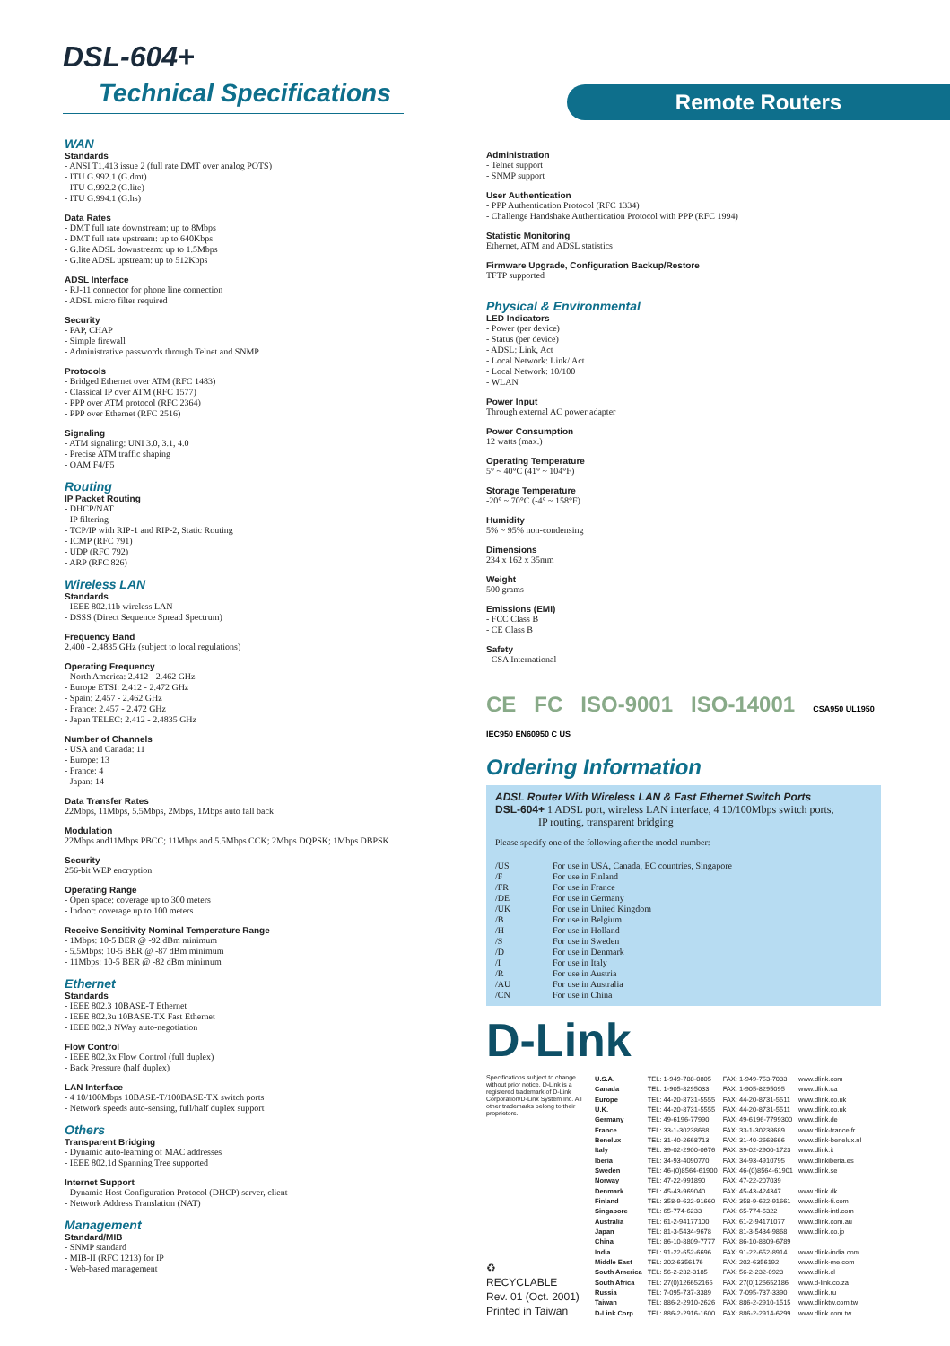DSL-604+
Technical Specifications Remote Routers
WAN
Standards
- ANSI T1.413 issue 2 (full rate DMT over analog POTS)
- ITU G.992.1 (G.dmt)
- ITU G.992.2 (G.lite)
- ITU G.994.1 (G.hs)
Data Rates
- DMT full rate downstream: up to 8Mbps
- DMT full rate upstream: up to 640Kbps
- G.lite ADSL downstream: up to 1.5Mbps
- G.lite ADSL upstream: up to 512Kbps
ADSL Interface
- RJ-11 connector for phone line connection
- ADSL micro filter required
Security
- PAP, CHAP
- Simple firewall
- Administrative passwords through Telnet and SNMP
Protocols
- Bridged Ethernet over ATM (RFC 1483)
- Classical IP over ATM (RFC 1577)
- PPP over ATM protocol (RFC 2364)
- PPP over Ethernet (RFC 2516)
Signaling
- ATM signaling: UNI 3.0, 3.1, 4.0
- Precise ATM traffic shaping
- OAM F4/F5
Routing
IP Packet Routing
- DHCP/NAT
- IP filtering
- TCP/IP with RIP-1 and RIP-2, Static Routing
- ICMP (RFC 791)
- UDP (RFC 792)
- ARP (RFC 826)
Wireless LAN
Standards
- IEEE 802.11b wireless LAN
- DSSS (Direct Sequence Spread Spectrum)
Frequency Band
2.400 - 2.4835 GHz (subject to local regulations)
Operating Frequency
- North America: 2.412 - 2.462 GHz
- Europe ETSI: 2.412 - 2.472 GHz
- Spain: 2.457 - 2.462 GHz
- France: 2.457 - 2.472 GHz
- Japan TELEC: 2.412 - 2.4835 GHz
Number of Channels
- USA and Canada: 11
- Europe: 13
- France: 4
- Japan: 14
Data Transfer Rates
22Mbps, 11Mbps, 5.5Mbps, 2Mbps, 1Mbps auto fall back
Modulation
22Mbps and11Mbps PBCC; 11Mbps and 5.5Mbps CCK; 2Mbps DQPSK; 1Mbps DBPSK
Security
256-bit WEP encryption
Operating Range
- Open space: coverage up to 300 meters
- Indoor: coverage up to 100 meters
Receive Sensitivity Nominal Temperature Range
- 1Mbps: 10-5 BER @ -92 dBm minimum
- 5.5Mbps: 10-5 BER @ -87 dBm minimum
- 11Mbps: 10-5 BER @ -82 dBm minimum
Ethernet
Standards
- IEEE 802.3 10BASE-T Ethernet
- IEEE 802.3u 10BASE-TX Fast Ethernet
- IEEE 802.3 NWay auto-negotiation
Flow Control
- IEEE 802.3x Flow Control (full duplex)
- Back Pressure (half duplex)
LAN Interface
- 4 10/100Mbps 10BASE-T/100BASE-TX switch ports
- Network speeds auto-sensing, full/half duplex support
Others
Transparent Bridging
- Dynamic auto-learning of MAC addresses
- IEEE 802.1d Spanning Tree supported
Internet Support
- Dynamic Host Configuration Protocol (DHCP) server, client
- Network Address Translation (NAT)
Management
Standard/MIB
- SNMP standard
- MIB-II (RFC 1213) for IP
- Web-based management
Administration
- Telnet support
- SNMP support
User Authentication
- PPP Authentication Protocol (RFC 1334)
- Challenge Handshake Authentication Protocol with PPP (RFC 1994)
Statistic Monitoring
Ethernet, ATM and ADSL statistics
Firmware Upgrade, Configuration Backup/Restore
TFTP supported
Physical & Environmental
LED Indicators
- Power (per device)
- Status (per device)
- ADSL: Link, Act
- Local Network: Link/ Act
- Local Network: 10/100
- WLAN
Power Input
Through external AC power adapter
Power Consumption
12 watts (max.)
Operating Temperature
5° ~ 40°C (41° ~ 104°F)
Storage Temperature
-20° ~ 70°C (-4° ~ 158°F)
Humidity
5% ~ 95% non-condensing
Dimensions
234 x 162 x 35mm
Weight
500 grams
Emissions (EMI)
- FCC Class B
- CE Class B
Safety
- CSA International
CE FC ISO-9001 ISO-14001 CSA950 UL1950 IEC950 EN60950 C US
Ordering Information
ADSL Router With Wireless LAN & Fast Ethernet Switch Ports
DSL-604+ 1 ADSL port, wireless LAN interface, 4 10/100Mbps switch ports,
IP routing, transparent bridging
Please specify one of the following after the model number:
| /US | For use in USA, Canada, EC countries, Singapore |
| /F | For use in Finland |
| /FR | For use in France |
| /DE | For use in Germany |
| /UK | For use in United Kingdom |
| /B | For use in Belgium |
| /H | For use in Holland |
| /S | For use in Sweden |
| /D | For use in Denmark |
| /I | For use in Italy |
| /R | For use in Austria |
| /AU | For use in Australia |
| /CN | For use in China |
D-Link
Specifications subject to change without prior notice. D-Link is a registered trademark of D-Link Corporation/D-Link System Inc. All other trademarks belong to their proprietors.
♻
RECYCLABLE
Rev. 01 (Oct. 2001)
Printed in Taiwan
| U.S.A. | TEL: 1-949-788-0805 | FAX: 1-949-753-7033 | www.dlink.com |
| Canada | TEL: 1-905-8295033 | FAX: 1-905-8295095 | www.dlink.ca |
| Europe | TEL: 44-20-8731-5555 | FAX: 44-20-8731-5511 | www.dlink.co.uk |
| U.K. | TEL: 44-20-8731-5555 | FAX: 44-20-8731-5511 | www.dlink.co.uk |
| Germany | TEL: 49-6196-77990 | FAX: 49-6196-7799300 | www.dlink.de |
| France | TEL: 33-1-30238688 | FAX: 33-1-30238689 | www.dlink-france.fr |
| Benelux | TEL: 31-40-2668713 | FAX: 31-40-2668666 | www.dlink-benelux.nl |
| Italy | TEL: 39-02-2900-0676 | FAX: 39-02-2900-1723 | www.dlink.it |
| Iberia | TEL: 34-93-4090770 | FAX: 34-93-4910795 | www.dlinkiberia.es |
| Sweden | TEL: 46-(0)8564-61900 | FAX: 46-(0)8564-61901 | www.dlink.se |
| Norway | TEL: 47-22-991890 | FAX: 47-22-207039 | |
| Denmark | TEL: 45-43-969040 | FAX: 45-43-424347 | www.dlink.dk |
| Finland | TEL: 358-9-622-91660 | FAX: 358-9-622-91661 | www.dlink-fi.com |
| Singapore | TEL: 65-774-6233 | FAX: 65-774-6322 | www.dlink-intl.com |
| Australia | TEL: 61-2-94177100 | FAX: 61-2-94171077 | www.dlink.com.au |
| Japan | TEL: 81-3-5434-9678 | FAX: 81-3-5434-9868 | www.dlink.co.jp |
| China | TEL: 86-10-8809-7777 | FAX: 86-10-8809-6789 | |
| India | TEL: 91-22-652-6696 | FAX: 91-22-652-8914 | www.dlink-india.com |
| Middle East | TEL: 202-6356176 | FAX: 202-6356192 | www.dlink-me.com |
| South America | TEL: 56-2-232-3185 | FAX: 56-2-232-0923 | www.dlink.cl |
| South Africa | TEL: 27(0)126652165 | FAX: 27(0)126652186 | www.d-link.co.za |
| Russia | TEL: 7-095-737-3389 | FAX: 7-095-737-3390 | www.dlink.ru |
| Taiwan | TEL: 886-2-2910-2626 | FAX: 886-2-2910-1515 | www.dlinktw.com.tw |
| D-Link Corp. | TEL: 886-2-2916-1600 | FAX: 886-2-2914-6299 | www.dlink.com.tw |